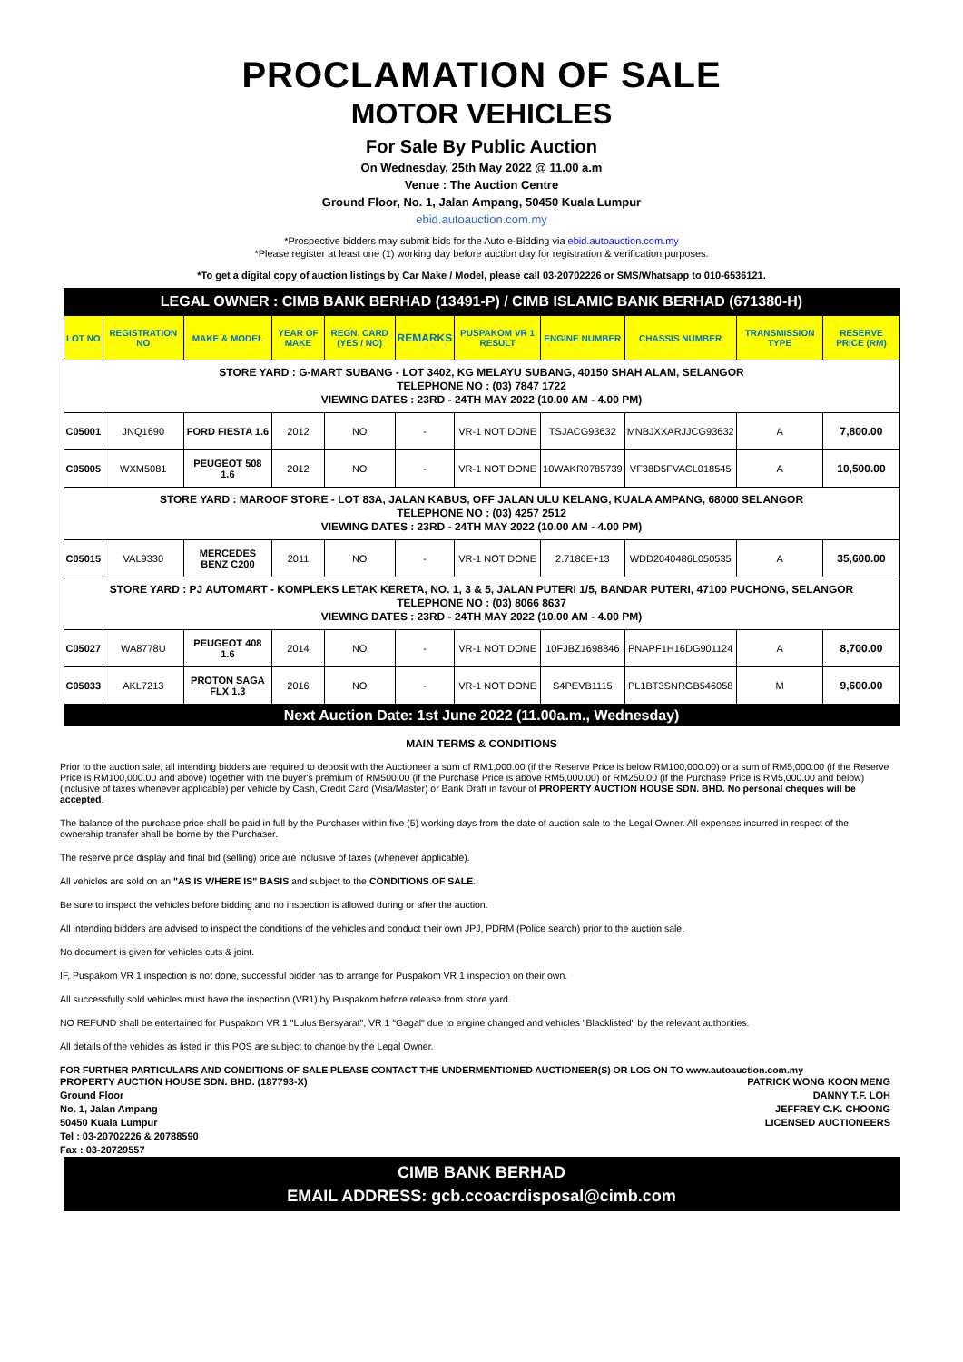PROCLAMATION OF SALE
MOTOR VEHICLES
For Sale By Public Auction
On Wednesday, 25th May 2022 @ 11.00 a.m
Venue : The Auction Centre
Ground Floor, No. 1, Jalan Ampang, 50450 Kuala Lumpur
ebid.autoauction.com.my
*Prospective bidders may submit bids for the Auto e-Bidding via ebid.autoauction.com.my
*Please register at least one (1) working day before auction day for registration & verification purposes.
*To get a digital copy of auction listings by Car Make / Model, please call 03-20702226 or SMS/Whatsapp to 010-6536121.
LEGAL OWNER : CIMB BANK BERHAD (13491-P) / CIMB ISLAMIC BANK BERHAD (671380-H)
| LOT NO | REGISTRATION NO | MAKE & MODEL | YEAR OF MAKE | REGN. CARD (YES / NO) | REMARKS | PUSPAKOM VR 1 RESULT | ENGINE NUMBER | CHASSIS NUMBER | TRANSMISSION TYPE | RESERVE PRICE (RM) |
| --- | --- | --- | --- | --- | --- | --- | --- | --- | --- | --- |
| STORE YARD : G-MART SUBANG - LOT 3402, KG MELAYU SUBANG, 40150 SHAH ALAM, SELANGOR TELEPHONE NO : (03) 7847 1722 VIEWING DATES : 23RD - 24TH MAY 2022 (10.00 AM - 4.00 PM) | | | | | | | | | | |
| C05001 | JNQ1690 | FORD FIESTA 1.6 | 2012 | NO | - | VR-1 NOT DONE | TSJACG93632 | MNBJXXARJJCG93632 | A | 7,800.00 |
| C05005 | WXM5081 | PEUGEOT 508 1.6 | 2012 | NO | - | VR-1 NOT DONE | 10WAKR0785739 | VF38D5FVACL018545 | A | 10,500.00 |
| STORE YARD : MAROOF STORE - LOT 83A, JALAN KABUS, OFF JALAN ULU KELANG, KUALA AMPANG, 68000 SELANGOR TELEPHONE NO : (03) 4257 2512 VIEWING DATES : 23RD - 24TH MAY 2022 (10.00 AM - 4.00 PM) | | | | | | | | | | |
| C05015 | VAL9330 | MERCEDES BENZ C200 | 2011 | NO | - | VR-1 NOT DONE | 2.7186E+13 | WDD2040486L050535 | A | 35,600.00 |
| STORE YARD : PJ AUTOMART - KOMPLEKS LETAK KERETA, NO. 1, 3 & 5, JALAN PUTERI 1/5, BANDAR PUTERI, 47100 PUCHONG, SELANGOR TELEPHONE NO : (03) 8066 8637 VIEWING DATES : 23RD - 24TH MAY 2022 (10.00 AM - 4.00 PM) | | | | | | | | | | |
| C05027 | WA8778U | PEUGEOT 408 1.6 | 2014 | NO | - | VR-1 NOT DONE | 10FJBZ1698846 | PNAPF1H16DG901124 | A | 8,700.00 |
| C05033 | AKL7213 | PROTON SAGA FLX 1.3 | 2016 | NO | - | VR-1 NOT DONE | S4PEVB1115 | PL1BT3SNRGB546058 | M | 9,600.00 |
Next Auction Date: 1st June 2022 (11.00a.m., Wednesday)
MAIN TERMS & CONDITIONS
Prior to the auction sale, all intending bidders are required to deposit with the Auctioneer a sum of RM1,000.00 (if the Reserve Price is below RM100,000.00) or a sum of RM5,000.00 (if the Reserve Price is RM100,000.00 and above) together with the buyer's premium of RM500.00 (if the Purchase Price is above RM5,000.00) or RM250.00 (if the Purchase Price is RM5,000.00 and below) (inclusive of taxes whenever applicable) per vehicle by Cash, Credit Card (Visa/Master) or Bank Draft in favour of PROPERTY AUCTION HOUSE SDN. BHD. No personal cheques will be accepted.
The balance of the purchase price shall be paid in full by the Purchaser within five (5) working days from the date of auction sale to the Legal Owner. All expenses incurred in respect of the ownership transfer shall be borne by the Purchaser.
The reserve price display and final bid (selling) price are inclusive of taxes (whenever applicable).
All vehicles are sold on an "AS IS WHERE IS" BASIS and subject to the CONDITIONS OF SALE.
Be sure to inspect the vehicles before bidding and no inspection is allowed during or after the auction.
All intending bidders are advised to inspect the conditions of the vehicles and conduct their own JPJ, PDRM (Police search) prior to the auction sale.
No document is given for vehicles cuts & joint.
IF, Puspakom VR 1 inspection is not done, successful bidder has to arrange for Puspakom VR 1 inspection on their own.
All successfully sold vehicles must have the inspection (VR1) by Puspakom before release from store yard.
NO REFUND shall be entertained for Puspakom VR 1 "Lulus Bersyarat", VR 1 "Gagal" due to engine changed and vehicles "Blacklisted" by the relevant authorities.
All details of the vehicles as listed in this POS are subject to change by the Legal Owner.
FOR FURTHER PARTICULARS AND CONDITIONS OF SALE PLEASE CONTACT THE UNDERMENTIONED AUCTIONEER(S) OR LOG ON TO www.autoauction.com.my
PROPERTY AUCTION HOUSE SDN. BHD. (187793-X)
Ground Floor
No. 1, Jalan Ampang
50450 Kuala Lumpur
Tel : 03-20702226 & 20788590
Fax : 03-20729557
PATRICK WONG KOON MENG
DANNY T.F. LOH
JEFFREY C.K. CHOONG
LICENSED AUCTIONEERS
CIMB BANK BERHAD
EMAIL ADDRESS: gcb.ccoacrdisposal@cimb.com